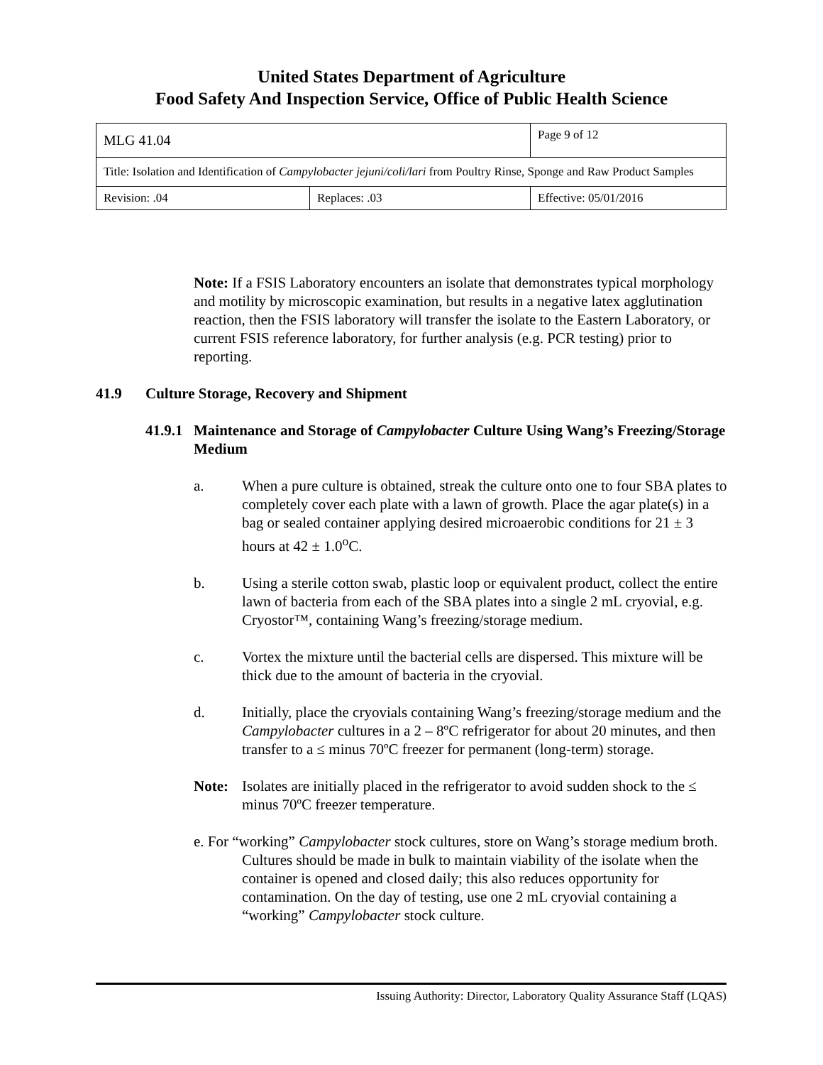United States Department of Agriculture
Food Safety And Inspection Service, Office of Public Health Science
| MLG 41.04 | | Page 9 of 12 |
| Title: Isolation and Identification of Campylobacter jejuni/coli/lari from Poultry Rinse, Sponge and Raw Product Samples | | |
| Revision: .04 | Replaces: .03 | Effective: 05/01/2016 |
Note: If a FSIS Laboratory encounters an isolate that demonstrates typical morphology and motility by microscopic examination, but results in a negative latex agglutination reaction, then the FSIS laboratory will transfer the isolate to the Eastern Laboratory, or current FSIS reference laboratory, for further analysis (e.g. PCR testing) prior to reporting.
41.9 Culture Storage, Recovery and Shipment
41.9.1 Maintenance and Storage of Campylobacter Culture Using Wang’s Freezing/Storage Medium
a. When a pure culture is obtained, streak the culture onto one to four SBA plates to completely cover each plate with a lawn of growth. Place the agar plate(s) in a bag or sealed container applying desired microaerobic conditions for 21 ± 3 hours at 42 ± 1.0<sup>o</sup>C.
b. Using a sterile cotton swab, plastic loop or equivalent product, collect the entire lawn of bacteria from each of the SBA plates into a single 2 mL cryovial, e.g. Cryostor™, containing Wang’s freezing/storage medium.
c. Vortex the mixture until the bacterial cells are dispersed. This mixture will be thick due to the amount of bacteria in the cryovial.
d. Initially, place the cryovials containing Wang’s freezing/storage medium and the Campylobacter cultures in a 2 – 8ºC refrigerator for about 20 minutes, and then transfer to a ≤ minus 70ºC freezer for permanent (long-term) storage.
Note: Isolates are initially placed in the refrigerator to avoid sudden shock to the ≤ minus 70ºC freezer temperature.
e. For “working” Campylobacter stock cultures, store on Wang’s storage medium broth. Cultures should be made in bulk to maintain viability of the isolate when the container is opened and closed daily; this also reduces opportunity for contamination. On the day of testing, use one 2 mL cryovial containing a “working” Campylobacter stock culture.
Issuing Authority: Director, Laboratory Quality Assurance Staff (LQAS)